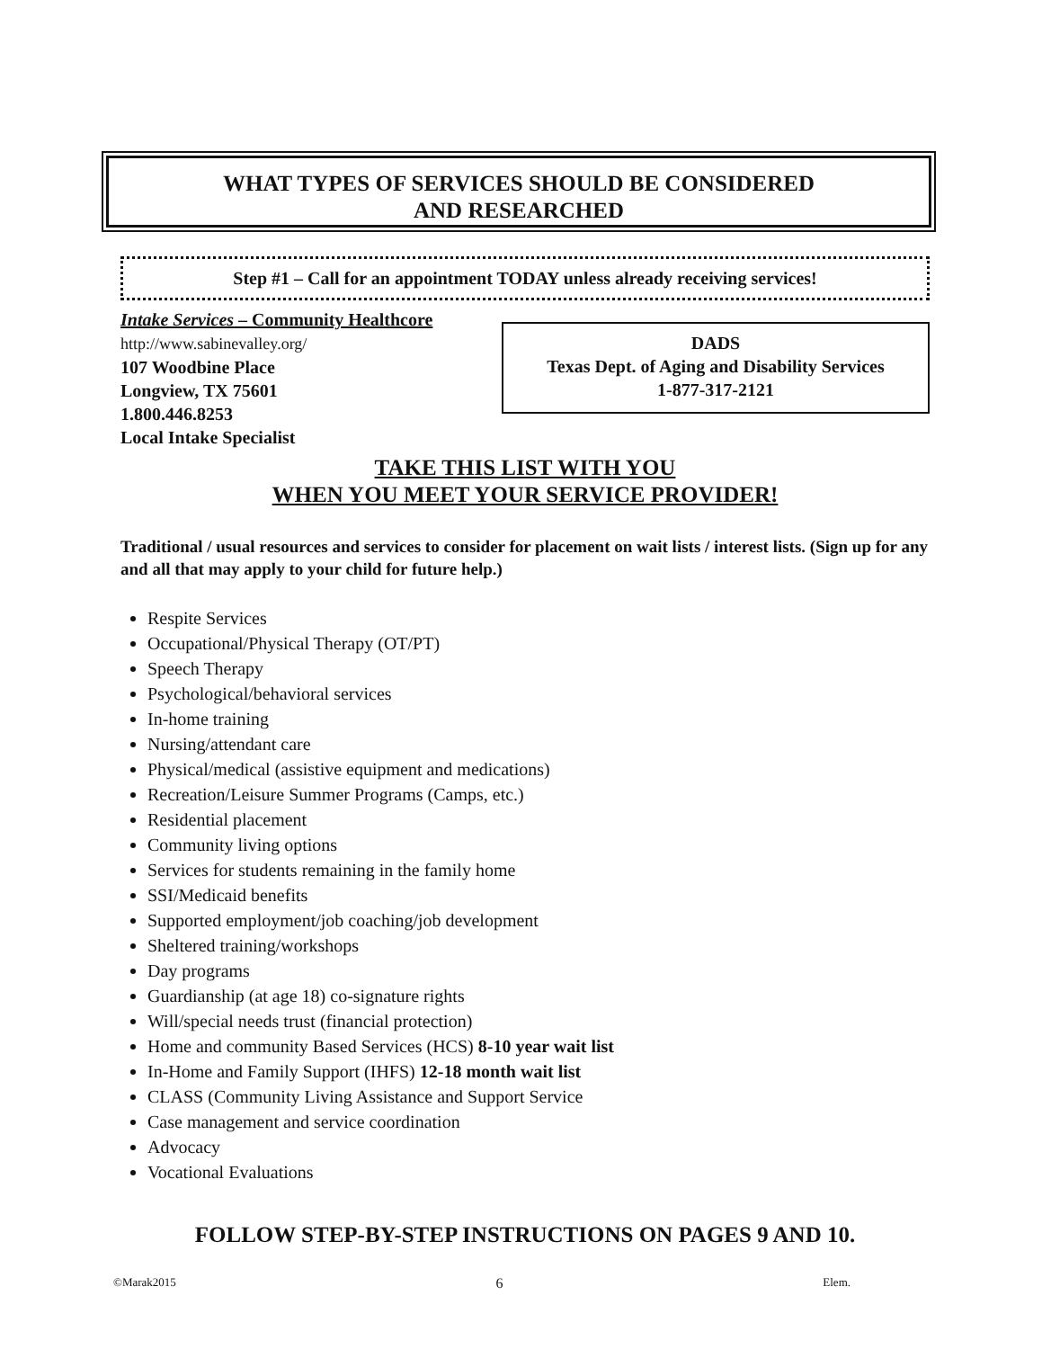WHAT TYPES OF SERVICES SHOULD BE CONSIDERED
AND RESEARCHED
Step #1 – Call for an appointment TODAY unless already receiving services!
Intake Services – Community Healthcore
http://www.sabinevalley.org/
107 Woodbine Place
Longview, TX 75601
1.800.446.8253
Local Intake Specialist
DADS
Texas Dept. of Aging and Disability Services
1-877-317-2121
TAKE THIS LIST WITH YOU
WHEN YOU MEET YOUR SERVICE PROVIDER!
Traditional / usual resources and services to consider for placement on wait lists / interest lists. (Sign up for any and all that may apply to your child for future help.)
Respite Services
Occupational/Physical Therapy (OT/PT)
Speech Therapy
Psychological/behavioral services
In-home training
Nursing/attendant care
Physical/medical (assistive equipment and medications)
Recreation/Leisure Summer Programs (Camps, etc.)
Residential placement
Community living options
Services for students remaining in the family home
SSI/Medicaid benefits
Supported employment/job coaching/job development
Sheltered training/workshops
Day programs
Guardianship (at age 18) co-signature rights
Will/special needs trust (financial protection)
Home and community Based Services (HCS) 8-10 year wait list
In-Home and Family Support (IHFS) 12-18 month wait list
CLASS (Community Living Assistance and Support Service
Case management and service coordination
Advocacy
Vocational Evaluations
FOLLOW STEP-BY-STEP INSTRUCTIONS ON PAGES 9 AND 10.
©Marak2015 6 Elem.